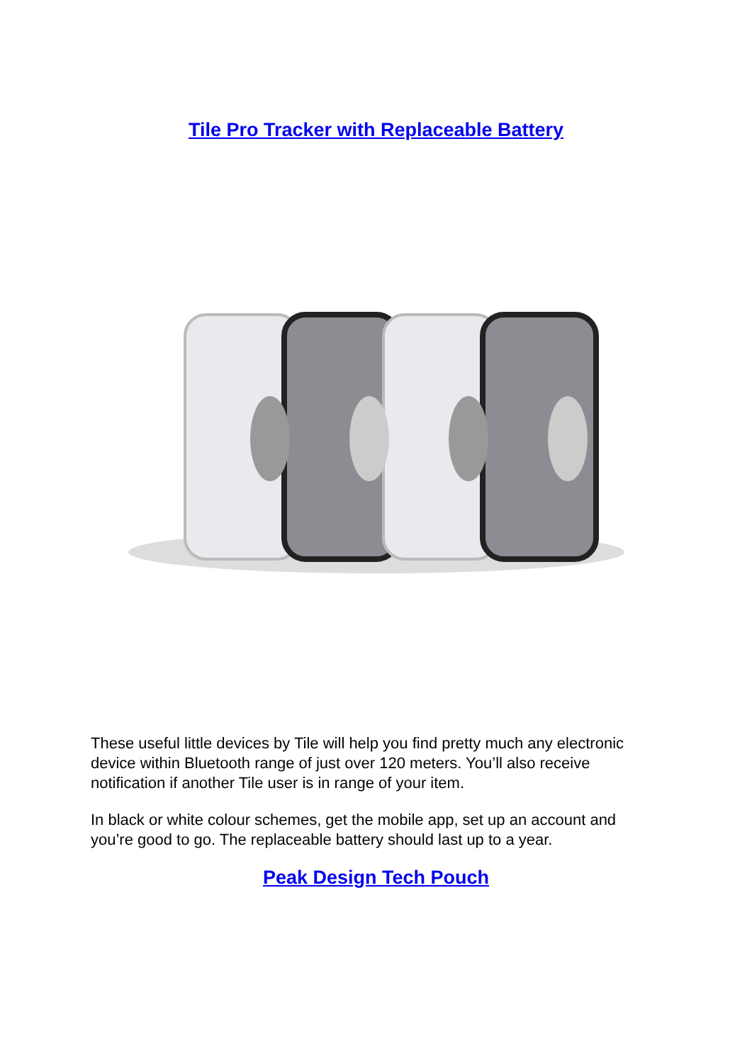Tile Pro Tracker with Replaceable Battery
These useful little devices by Tile will help you find pretty much any electronic device within Bluetooth range of just over 120 meters. You’ll also receive notification if another Tile user is in range of your item.
In black or white colour schemes, get the mobile app, set up an account and you’re good to go. The replaceable battery should last up to a year.
Peak Design Tech Pouch